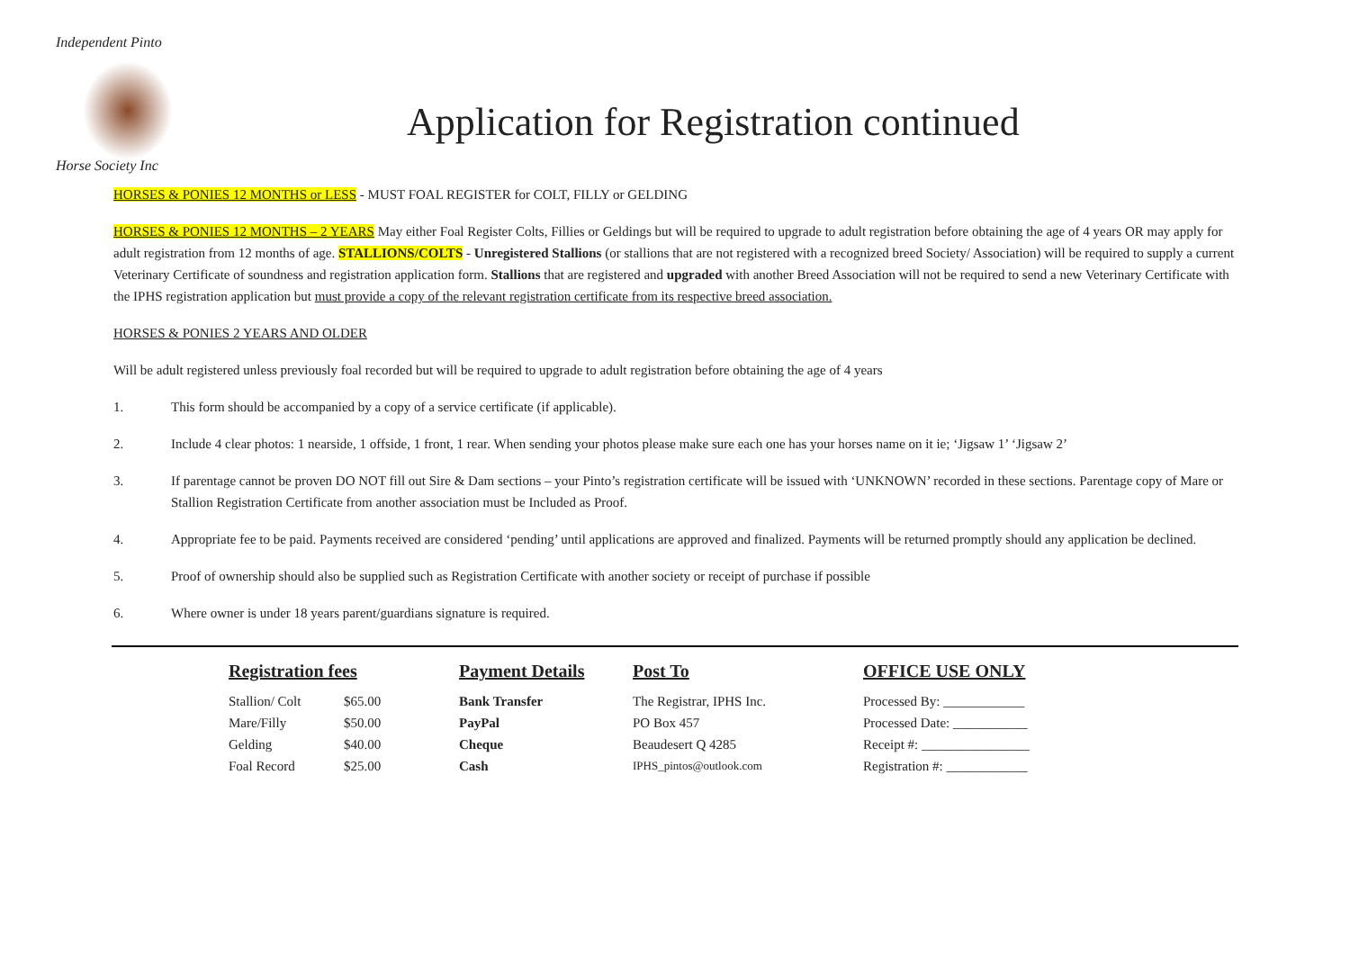Independent Pinto
Horse Society Inc
Application for Registration continued
HORSES & PONIES 12 MONTHS or LESS - MUST FOAL REGISTER for COLT, FILLY or GELDING
HORSES & PONIES 12 MONTHS – 2 YEARS May either Foal Register Colts, Fillies or Geldings but will be required to upgrade to adult registration before obtaining the age of 4 years OR may apply for adult registration from 12 months of age. STALLIONS/COLTS - Unregistered Stallions (or stallions that are not registered with a recognized breed Society/ Association) will be required to supply a current Veterinary Certificate of soundness and registration application form. Stallions that are registered and upgraded with another Breed Association will not be required to send a new Veterinary Certificate with the IPHS registration application but must provide a copy of the relevant registration certificate from its respective breed association.
HORSES & PONIES 2 YEARS AND OLDER
Will be adult registered unless previously foal recorded but will be required to upgrade to adult registration before obtaining the age of 4 years
1. This form should be accompanied by a copy of a service certificate (if applicable).
2. Include 4 clear photos: 1 nearside, 1 offside, 1 front, 1 rear. When sending your photos please make sure each one has your horses name on it ie; ‘Jigsaw 1’ ‘Jigsaw 2’
3. If parentage cannot be proven DO NOT fill out Sire & Dam sections – your Pinto’s registration certificate will be issued with ‘UNKNOWN’ recorded in these sections. Parentage copy of Mare or Stallion Registration Certificate from another association must be Included as Proof.
4. Appropriate fee to be paid. Payments received are considered ‘pending’ until applications are approved and finalized. Payments will be returned promptly should any application be declined.
5. Proof of ownership should also be supplied such as Registration Certificate with another society or receipt of purchase if possible
6. Where owner is under 18 years parent/guardians signature is required.
| Registration fees | | Payment Details | Post To | OFFICE USE ONLY |
| --- | --- | --- | --- | --- |
| Stallion/ Colt | $65.00 | Bank Transfer | The Registrar, IPHS Inc. | Processed By: ____________ |
| Mare/Filly | $50.00 | PayPal | PO Box 457 | Processed Date: ___________ |
| Gelding | $40.00 | Cheque | Beaudesert Q 4285 | Receipt #: ________________ |
| Foal Record | $25.00 | Cash | IPHS_pintos@outlook.com | Registration #: ____________ |